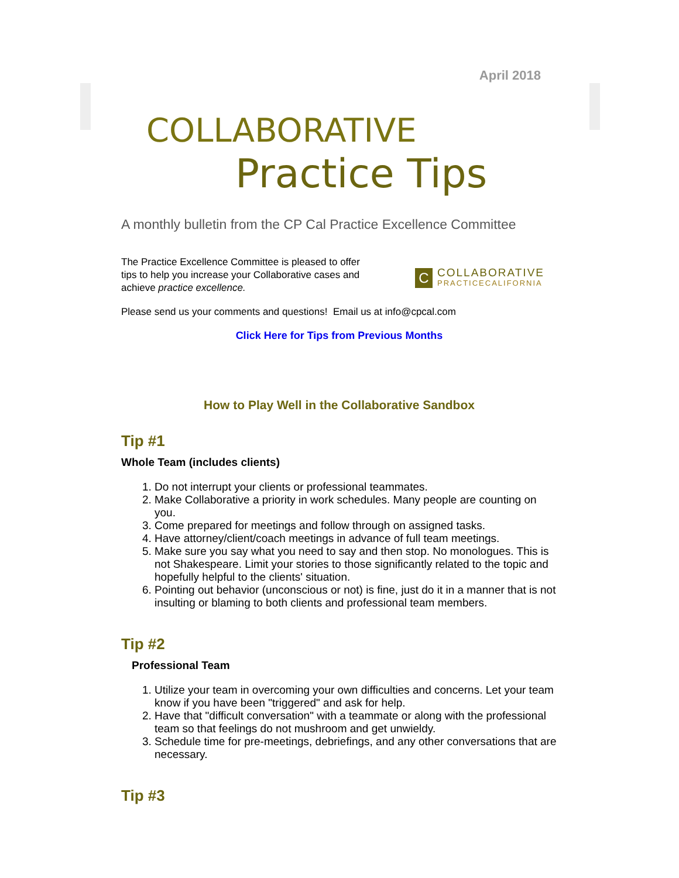April 2018
COLLABORATIVE
Practice Tips
A monthly bulletin from the CP Cal Practice Excellence Committee
The Practice Excellence Committee is pleased to offer
tips to help you increase your Collaborative cases and
achieve practice excellence.
C
COLLABORATIVE
PRACTICECALIFORNIA
Please send us your comments and questions! Email us at info@cpcal.com
Click Here for Tips from Previous Months
How to Play Well in the Collaborative Sandbox
Tip #1
Whole Team (includes clients)
1. Do not interrupt your clients or professional teammates.
2. Make Collaborative a priority in work schedules. Many people are counting on you.
3. Come prepared for meetings and follow through on assigned tasks.
4. Have attorney/client/coach meetings in advance of full team meetings.
5. Make sure you say what you need to say and then stop. No monologues. This is not Shakespeare. Limit your stories to those significantly related to the topic and hopefully helpful to the clients' situation.
6. Pointing out behavior (unconscious or not) is fine, just do it in a manner that is not insulting or blaming to both clients and professional team members.
Tip #2
Professional Team
1. Utilize your team in overcoming your own difficulties and concerns. Let your team know if you have been "triggered" and ask for help.
2. Have that "difficult conversation" with a teammate or along with the professional team so that feelings do not mushroom and get unwieldy.
3. Schedule time for pre-meetings, debriefings, and any other conversations that are necessary.
Tip #3